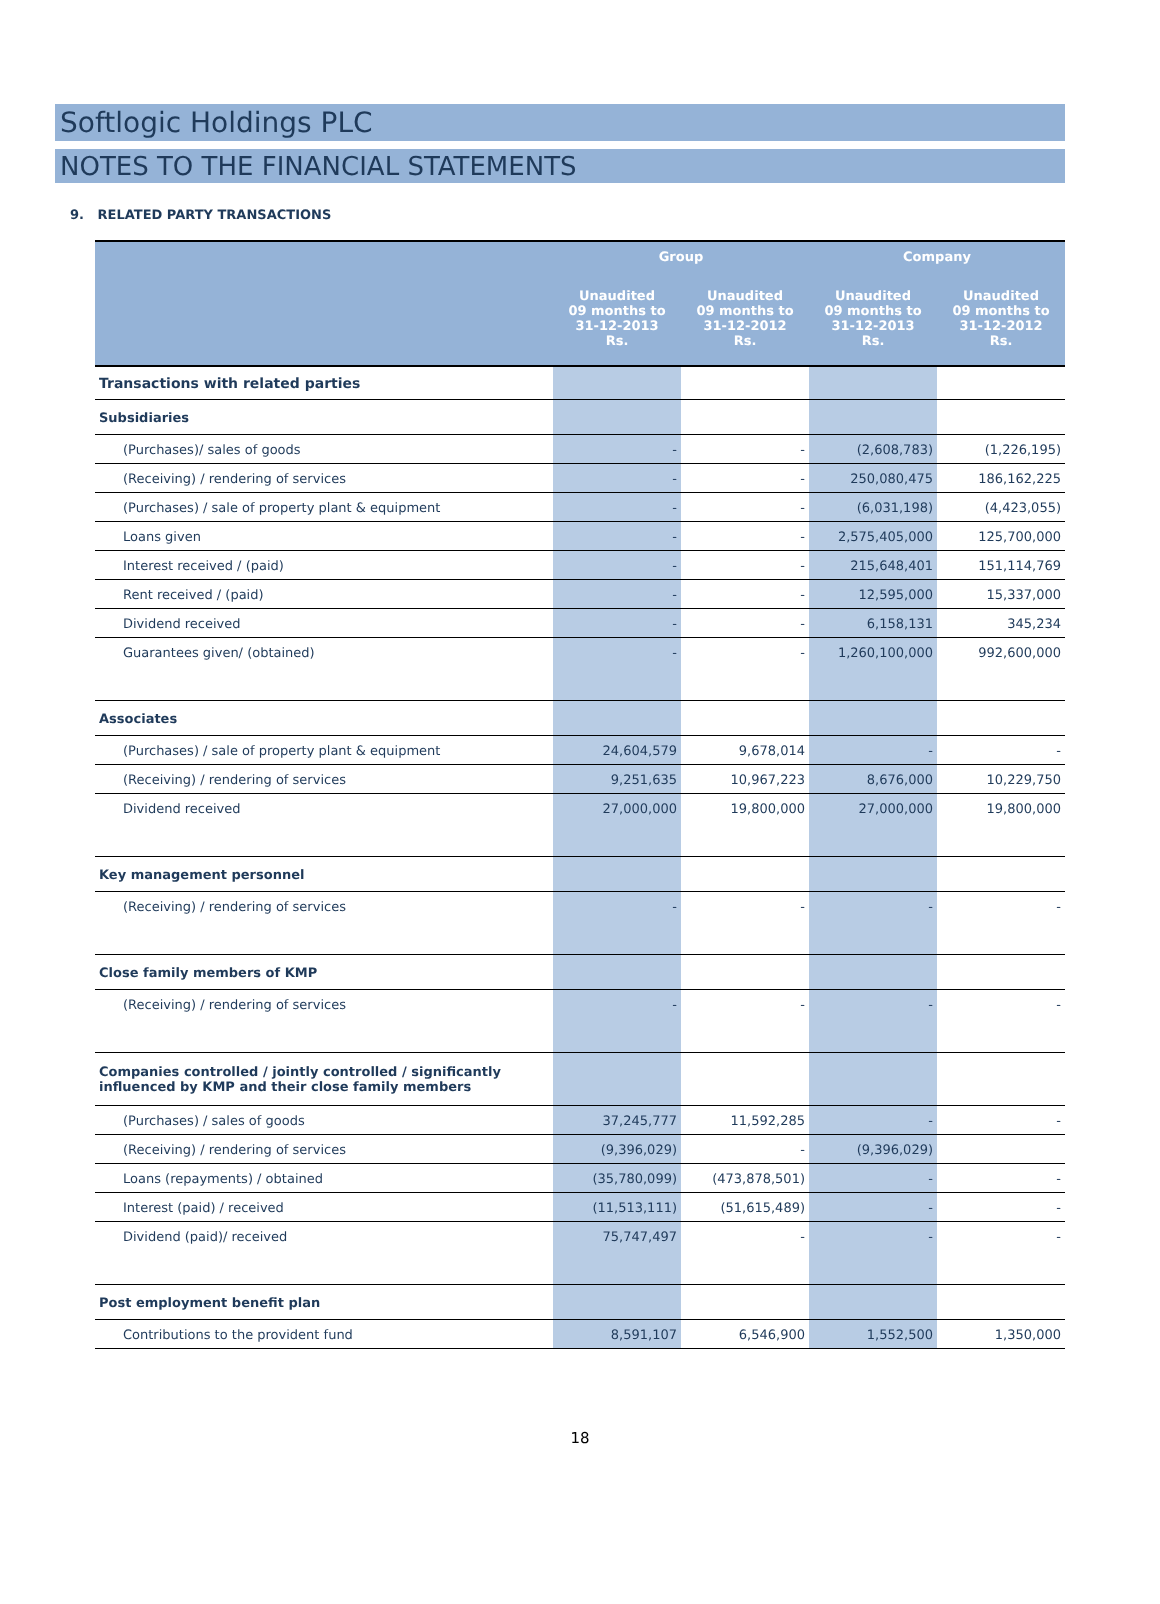Softlogic Holdings PLC
NOTES TO THE FINANCIAL STATEMENTS
9. RELATED PARTY TRANSACTIONS
| | Group | | Company | |
| --- | --- | --- | --- | --- |
| | Unaudited 09 months to 31-12-2013 Rs. | Unaudited 09 months to 31-12-2012 Rs. | Unaudited 09 months to 31-12-2013 Rs. | Unaudited 09 months to 31-12-2012 Rs. |
| Transactions with related parties | | | | |
| Subsidiaries | | | | |
| (Purchases)/ sales of goods | - | - | (2,608,783) | (1,226,195) |
| (Receiving) / rendering of services | - | - | 250,080,475 | 186,162,225 |
| (Purchases) / sale of property plant & equipment | - | - | (6,031,198) | (4,423,055) |
| Loans given | - | - | 2,575,405,000 | 125,700,000 |
| Interest received / (paid) | - | - | 215,648,401 | 151,114,769 |
| Rent received / (paid) | - | - | 12,595,000 | 15,337,000 |
| Dividend received | - | - | 6,158,131 | 345,234 |
| Guarantees given/ (obtained) | - | - | 1,260,100,000 | 992,600,000 |
| Associates | | | | |
| (Purchases) / sale of property plant & equipment | 24,604,579 | 9,678,014 | - | - |
| (Receiving) / rendering of services | 9,251,635 | 10,967,223 | 8,676,000 | 10,229,750 |
| Dividend received | 27,000,000 | 19,800,000 | 27,000,000 | 19,800,000 |
| Key management personnel | | | | |
| (Receiving) / rendering of services | - | - | - | - |
| Close family members of KMP | | | | |
| (Receiving) / rendering of services | - | - | - | - |
| Companies controlled / jointly controlled / significantly influenced by KMP and their close family members | | | | |
| (Purchases) / sales of goods | 37,245,777 | 11,592,285 | - | - |
| (Receiving) / rendering of services | (9,396,029) | - | (9,396,029) | |
| Loans (repayments) / obtained | (35,780,099) | (473,878,501) | - | - |
| Interest (paid) / received | (11,513,111) | (51,615,489) | - | - |
| Dividend (paid)/ received | 75,747,497 | - | - | - |
| Post employment benefit plan | | | | |
| Contributions to the provident fund | 8,591,107 | 6,546,900 | 1,552,500 | 1,350,000 |
18